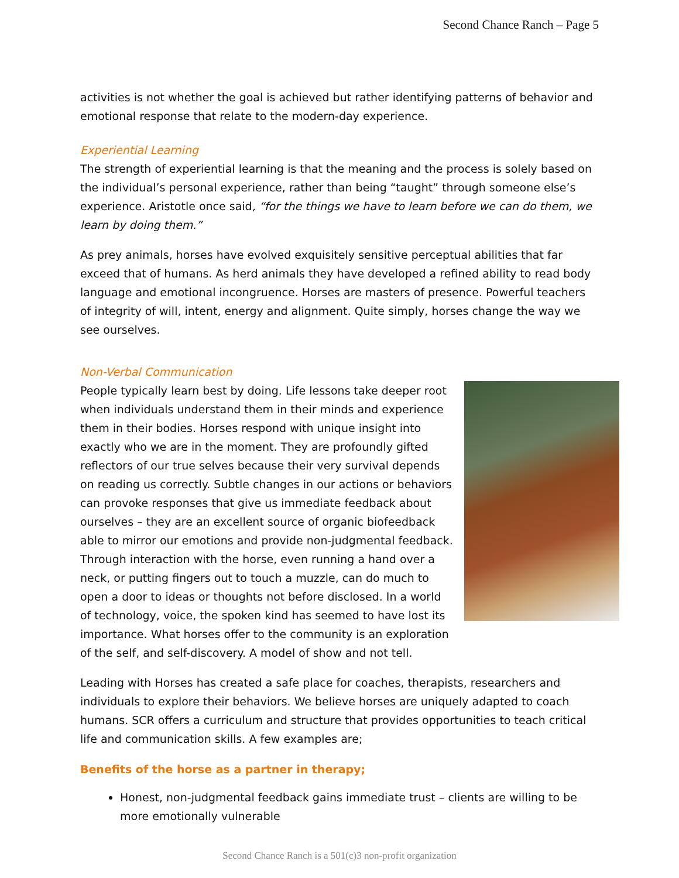Second Chance Ranch – Page 5
activities is not whether the goal is achieved but rather identifying patterns of behavior and emotional response that relate to the modern-day experience.
Experiential Learning
The strength of experiential learning is that the meaning and the process is solely based on the individual’s personal experience, rather than being “taught” through someone else’s experience. Aristotle once said, “for the things we have to learn before we can do them, we learn by doing them.”
As prey animals, horses have evolved exquisitely sensitive perceptual abilities that far exceed that of humans. As herd animals they have developed a refined ability to read body language and emotional incongruence. Horses are masters of presence. Powerful teachers of integrity of will, intent, energy and alignment. Quite simply, horses change the way we see ourselves.
Non-Verbal Communication
People typically learn best by doing. Life lessons take deeper root when individuals understand them in their minds and experience them in their bodies. Horses respond with unique insight into exactly who we are in the moment. They are profoundly gifted reflectors of our true selves because their very survival depends on reading us correctly. Subtle changes in our actions or behaviors can provoke responses that give us immediate feedback about ourselves – they are an excellent source of organic biofeedback able to mirror our emotions and provide non-judgmental feedback. Through interaction with the horse, even running a hand over a neck, or putting fingers out to touch a muzzle, can do much to open a door to ideas or thoughts not before disclosed. In a world of technology, voice, the spoken kind has seemed to have lost its importance. What horses offer to the community is an exploration of the self, and self-discovery. A model of show and not tell.
Leading with Horses has created a safe place for coaches, therapists, researchers and individuals to explore their behaviors. We believe horses are uniquely adapted to coach humans. SCR offers a curriculum and structure that provides opportunities to teach critical life and communication skills. A few examples are;
Benefits of the horse as a partner in therapy;
Honest, non-judgmental feedback gains immediate trust – clients are willing to be more emotionally vulnerable
Second Chance Ranch is a 501(c)3 non-profit organization